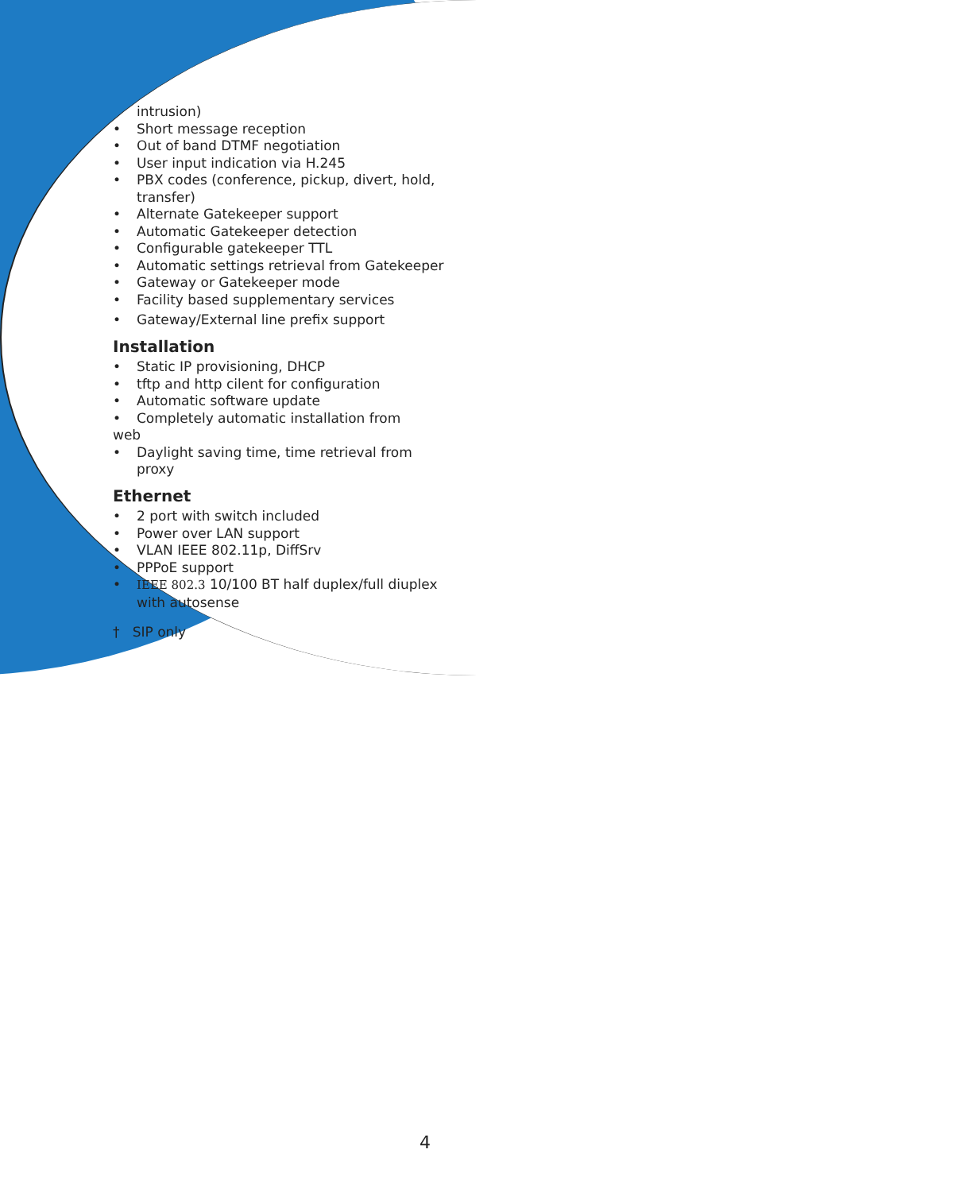intrusion)
• Short message reception
• Out of band DTMF negotiation
• User input indication via H.245
• PBX codes (conference, pickup, divert, hold, transfer)
• Alternate Gatekeeper support
• Automatic Gatekeeper detection
• Configurable gatekeeper TTL
• Automatic settings retrieval from Gatekeeper
• Gateway or Gatekeeper mode
• Facility based supplementary services
• Gateway/External line prefix support
Installation
• Static IP provisioning, DHCP
• tftp and http cilent for configuration
• Automatic software update
• Completely automatic installation from
web
• Daylight saving time, time retrieval from proxy
Ethernet
• 2 port with switch included
• Power over LAN support
• VLAN IEEE 802.11p, DiffSrv
• PPPoE support
• IEEE 802.3 10/100 BT half duplex/full diuplex with autosense
† SIP only
4